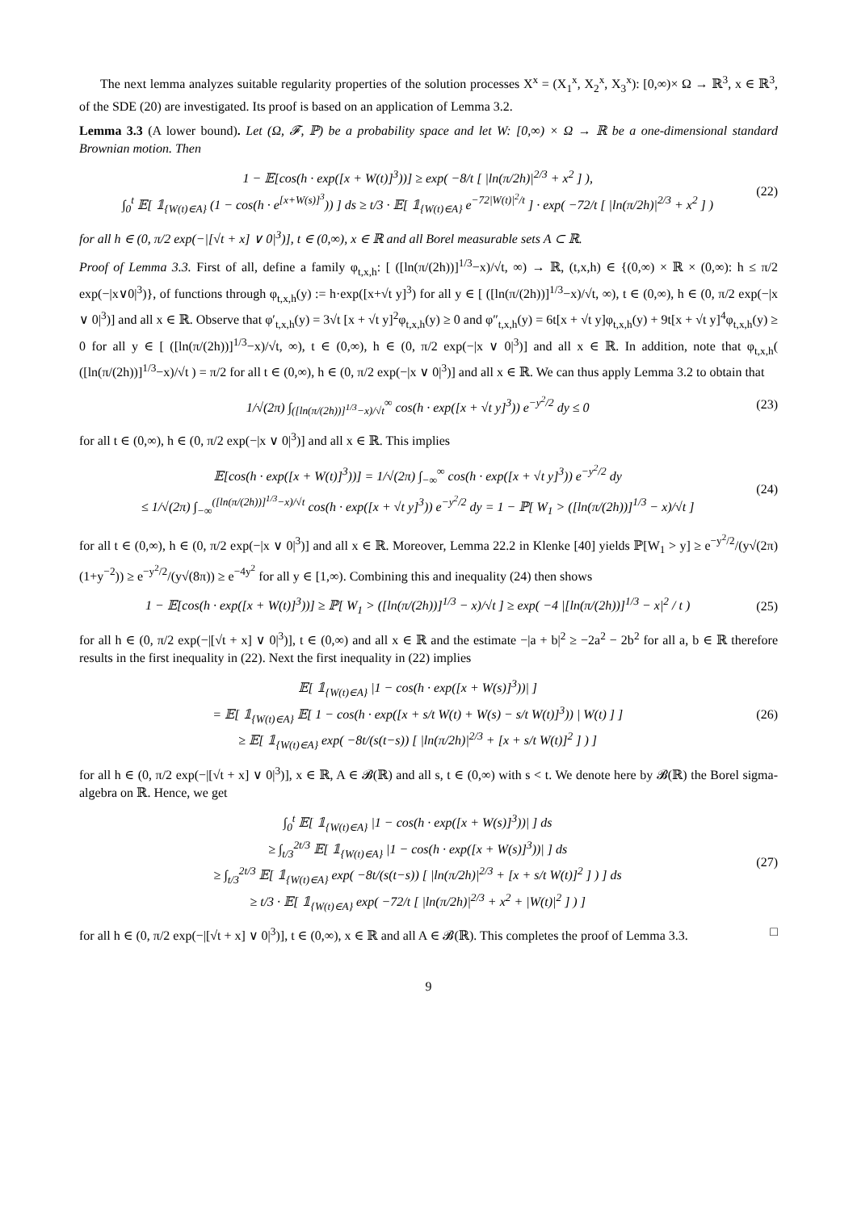The next lemma analyzes suitable regularity properties of the solution processes X<sup>x</sup> = (X<sub>1</sub><sup>x</sup>, X<sub>2</sub><sup>x</sup>, X<sub>3</sub><sup>x</sup>): [0,∞)× Ω → ℝ<sup>3</sup>, x ∈ ℝ<sup>3</sup>, of the SDE (20) are investigated. Its proof is based on an application of Lemma 3.2.
Lemma 3.3 (A lower bound). Let (Ω, 𝓕, ℙ) be a probability space and let W: [0,∞) × Ω → ℝ be a one-dimensional standard Brownian motion. Then
1 − 𝔼[cos(h · exp([x + W(t)]<sup>3</sup>))] ≥ exp( −8/t [ |ln(π/2h)|<sup>2/3</sup> + x<sup>2</sup> ] ),
∫<sub>0</sub><sup>t</sup> 𝔼[ 𝟙<sub>{W(t)∈A}</sub> (1 − cos(h · e<sup>[x+W(s)]<sup>3</sup></sup>)) ] ds ≥ t/3 · 𝔼[ 𝟙<sub>{W(t)∈A}</sub> e<sup>−72|W(t)|<sup>2</sup>/t</sup> ] · exp( −72/t [ |ln(π/2h)|<sup>2/3</sup> + x<sup>2</sup> ] )
(22)
for all h ∈ (0, π/2 exp(−|[√t + x] ∨ 0|<sup>3</sup>)], t ∈ (0,∞), x ∈ ℝ and all Borel measurable sets A ⊂ ℝ.
Proof of Lemma 3.3. First of all, define a family φ<sub>t,x,h</sub>: [ ([ln(π/(2h))]<sup>1/3</sup>−x)/√t, ∞) → ℝ, (t,x,h) ∈ {(0,∞) × ℝ × (0,∞): h ≤ π/2 exp(−|x∨0|<sup>3</sup>)}, of functions through φ<sub>t,x,h</sub>(y) := h·exp([x+√t y]<sup>3</sup>) for all y ∈ [ ([ln(π/(2h))]<sup>1/3</sup>−x)/√t, ∞), t ∈ (0,∞), h ∈ (0, π/2 exp(−|x ∨ 0|<sup>3</sup>)] and all x ∈ ℝ. Observe that φ′<sub>t,x,h</sub>(y) = 3√t [x + √t y]<sup>2</sup>φ<sub>t,x,h</sub>(y) ≥ 0 and φ″<sub>t,x,h</sub>(y) = 6t[x + √t y]φ<sub>t,x,h</sub>(y) + 9t[x + √t y]<sup>4</sup>φ<sub>t,x,h</sub>(y) ≥ 0 for all y ∈ [ ([ln(π/(2h))]<sup>1/3</sup>−x)/√t, ∞), t ∈ (0,∞), h ∈ (0, π/2 exp(−|x ∨ 0|<sup>3</sup>)] and all x ∈ ℝ. In addition, note that φ<sub>t,x,h</sub>( ([ln(π/(2h))]<sup>1/3</sup>−x)/√t ) = π/2 for all t ∈ (0,∞), h ∈ (0, π/2 exp(−|x ∨ 0|<sup>3</sup>)] and all x ∈ ℝ. We can thus apply Lemma 3.2 to obtain that
1/√(2π) ∫<sub>([ln(π/(2h))]<sup>1/3</sup>−x)/√t</sub><sup>∞</sup> cos(h · exp([x + √t y]<sup>3</sup>)) e<sup>−y<sup>2</sup>/2</sup> dy ≤ 0
(23)
for all t ∈ (0,∞), h ∈ (0, π/2 exp(−|x ∨ 0|<sup>3</sup>)] and all x ∈ ℝ. This implies
𝔼[cos(h · exp([x + W(t)]<sup>3</sup>))] = 1/√(2π) ∫<sub>−∞</sub><sup>∞</sup> cos(h · exp([x + √t y]<sup>3</sup>)) e<sup>−y<sup>2</sup>/2</sup> dy
≤ 1/√(2π) ∫<sub>−∞</sub><sup>([ln(π/(2h))]<sup>1/3</sup>−x)/√t</sup> cos(h · exp([x + √t y]<sup>3</sup>)) e<sup>−y<sup>2</sup>/2</sup> dy = 1 − ℙ[ W<sub>1</sub> > ([ln(π/(2h))]<sup>1/3</sup> − x)/√t ]
(24)
for all t ∈ (0,∞), h ∈ (0, π/2 exp(−|x ∨ 0|<sup>3</sup>)] and all x ∈ ℝ. Moreover, Lemma 22.2 in Klenke [40] yields ℙ[W<sub>1</sub> > y] ≥ e<sup>−y<sup>2</sup>/2</sup>/(y√(2π)(1+y<sup>−2</sup>)) ≥ e<sup>−y<sup>2</sup>/2</sup>/(y√(8π)) ≥ e<sup>−4y<sup>2</sup></sup> for all y ∈ [1,∞). Combining this and inequality (24) then shows
1 − 𝔼[cos(h · exp([x + W(t)]<sup>3</sup>))] ≥ ℙ[ W<sub>1</sub> > ([ln(π/(2h))]<sup>1/3</sup> − x)/√t ] ≥ exp( −4 |[ln(π/(2h))]<sup>1/3</sup> − x|<sup>2</sup> / t )
(25)
for all h ∈ (0, π/2 exp(−|[√t + x] ∨ 0|<sup>3</sup>)], t ∈ (0,∞) and all x ∈ ℝ and the estimate −|a + b|<sup>2</sup> ≥ −2a<sup>2</sup> − 2b<sup>2</sup> for all a, b ∈ ℝ therefore results in the first inequality in (22). Next the first inequality in (22) implies
𝔼[ 𝟙<sub>{W(t)∈A}</sub> |1 − cos(h · exp([x + W(s)]<sup>3</sup>))| ]
= 𝔼[ 𝟙<sub>{W(t)∈A}</sub> 𝔼[ 1 − cos(h · exp([x + s/t W(t) + W(s) − s/t W(t)]<sup>3</sup>)) | W(t) ] ]
≥ 𝔼[ 𝟙<sub>{W(t)∈A}</sub> exp( −8t/(s(t−s)) [ |ln(π/2h)|<sup>2/3</sup> + [x + s/t W(t)]<sup>2</sup> ] ) ]
(26)
for all h ∈ (0, π/2 exp(−|[√t + x] ∨ 0|<sup>3</sup>)], x ∈ ℝ, A ∈ 𝓑(ℝ) and all s, t ∈ (0,∞) with s < t. We denote here by 𝓑(ℝ) the Borel sigma-algebra on ℝ. Hence, we get
∫<sub>0</sub><sup>t</sup> 𝔼[ 𝟙<sub>{W(t)∈A}</sub> |1 − cos(h · exp([x + W(s)]<sup>3</sup>))| ] ds
≥ ∫<sub>t/3</sub><sup>2t/3</sup> 𝔼[ 𝟙<sub>{W(t)∈A}</sub> |1 − cos(h · exp([x + W(s)]<sup>3</sup>))| ] ds
≥ ∫<sub>t/3</sub><sup>2t/3</sup> 𝔼[ 𝟙<sub>{W(t)∈A}</sub> exp( −8t/(s(t−s)) [ |ln(π/2h)|<sup>2/3</sup> + [x + s/t W(t)]<sup>2</sup> ] ) ] ds
≥ t/3 · 𝔼[ 𝟙<sub>{W(t)∈A}</sub> exp( −72/t [ |ln(π/2h)|<sup>2/3</sup> + x<sup>2</sup> + |W(t)|<sup>2</sup> ] ) ]
(27)
for all h ∈ (0, π/2 exp(−|[√t + x] ∨ 0|<sup>3</sup>)], t ∈ (0,∞), x ∈ ℝ and all A ∈ 𝓑(ℝ). This completes the proof of Lemma 3.3. □
9